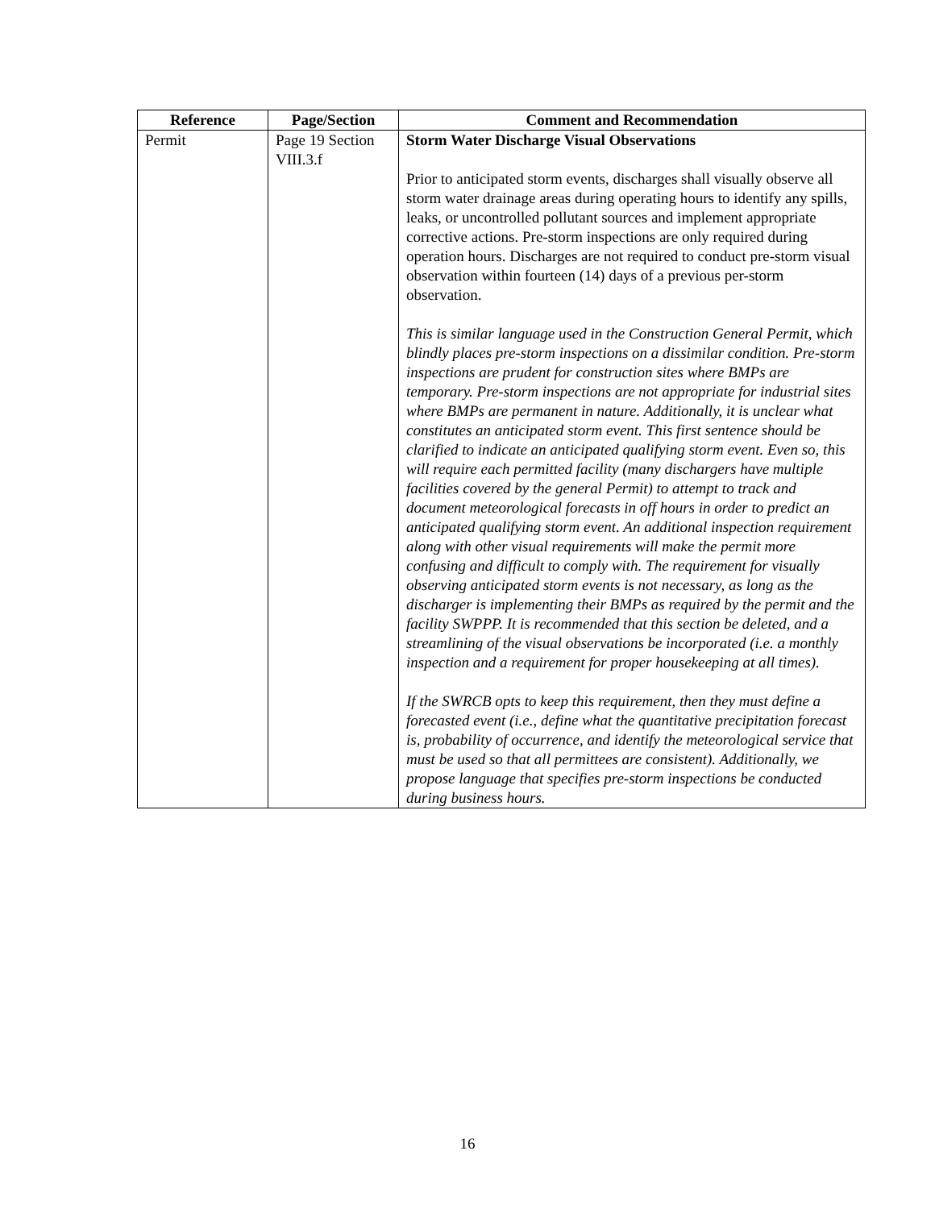| Reference | Page/Section | Comment and Recommendation |
| --- | --- | --- |
| Permit | Page 19 Section VIII.3.f | Storm Water Discharge Visual Observations Prior to anticipated storm events, discharges shall visually observe all storm water drainage areas during operating hours to identify any spills, leaks, or uncontrolled pollutant sources and implement appropriate corrective actions. Pre-storm inspections are only required during operation hours. Discharges are not required to conduct pre-storm visual observation within fourteen (14) days of a previous per-storm observation. This is similar language used in the Construction General Permit, which blindly places pre-storm inspections on a dissimilar condition. Pre-storm inspections are prudent for construction sites where BMPs are temporary. Pre-storm inspections are not appropriate for industrial sites where BMPs are permanent in nature. Additionally, it is unclear what constitutes an anticipated storm event. This first sentence should be clarified to indicate an anticipated qualifying storm event. Even so, this will require each permitted facility (many dischargers have multiple facilities covered by the general Permit) to attempt to track and document meteorological forecasts in off hours in order to predict an anticipated qualifying storm event. An additional inspection requirement along with other visual requirements will make the permit more confusing and difficult to comply with. The requirement for visually observing anticipated storm events is not necessary, as long as the discharger is implementing their BMPs as required by the permit and the facility SWPPP. It is recommended that this section be deleted, and a streamlining of the visual observations be incorporated (i.e. a monthly inspection and a requirement for proper housekeeping at all times). If the SWRCB opts to keep this requirement, then they must define a forecasted event (i.e., define what the quantitative precipitation forecast is, probability of occurrence, and identify the meteorological service that must be used so that all permittees are consistent). Additionally, we propose language that specifies pre-storm inspections be conducted during business hours. |
16